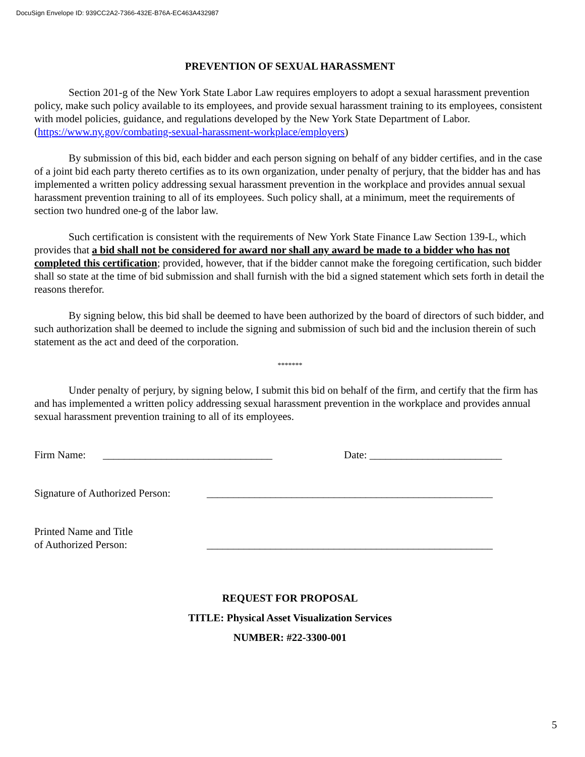DocuSign Envelope ID: 939CC2A2-7366-432E-B76A-EC463A432987
PREVENTION OF SEXUAL HARASSMENT
Section 201-g of the New York State Labor Law requires employers to adopt a sexual harassment prevention policy, make such policy available to its employees, and provide sexual harassment training to its employees, consistent with model policies, guidance, and regulations developed by the New York State Department of Labor. (https://www.ny.gov/combating-sexual-harassment-workplace/employers)
By submission of this bid, each bidder and each person signing on behalf of any bidder certifies, and in the case of a joint bid each party thereto certifies as to its own organization, under penalty of perjury, that the bidder has and has implemented a written policy addressing sexual harassment prevention in the workplace and provides annual sexual harassment prevention training to all of its employees. Such policy shall, at a minimum, meet the requirements of section two hundred one-g of the labor law.
Such certification is consistent with the requirements of New York State Finance Law Section 139-L, which provides that a bid shall not be considered for award nor shall any award be made to a bidder who has not completed this certification; provided, however, that if the bidder cannot make the foregoing certification, such bidder shall so state at the time of bid submission and shall furnish with the bid a signed statement which sets forth in detail the reasons therefor.
By signing below, this bid shall be deemed to have been authorized by the board of directors of such bidder, and such authorization shall be deemed to include the signing and submission of such bid and the inclusion therein of such statement as the act and deed of the corporation.
*******
Under penalty of perjury, by signing below, I submit this bid on behalf of the firm, and certify that the firm has and has implemented a written policy addressing sexual harassment prevention in the workplace and provides annual sexual harassment prevention training to all of its employees.
Firm Name: ________________________________ Date: _________________________
Signature of Authorized Person: ______________________________________________________
Printed Name and Title
of Authorized Person: ______________________________________________________
REQUEST FOR PROPOSAL
TITLE: Physical Asset Visualization Services
NUMBER: #22-3300-001
5